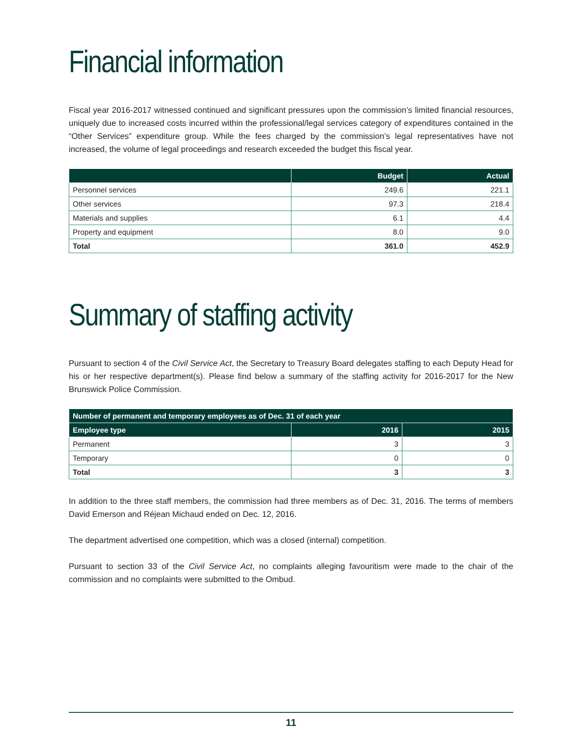Financial information
Fiscal year 2016-2017 witnessed continued and significant pressures upon the commission’s limited financial resources, uniquely due to increased costs incurred within the professional/legal services category of expenditures contained in the “Other Services” expenditure group. While the fees charged by the commission’s legal representatives have not increased, the volume of legal proceedings and research exceeded the budget this fiscal year.
| | Budget | Actual |
| --- | --- | --- |
| Personnel services | 249.6 | 221.1 |
| Other services | 97.3 | 218.4 |
| Materials and supplies | 6.1 | 4.4 |
| Property and equipment | 8.0 | 9.0 |
| Total | 361.0 | 452.9 |
Summary of staffing activity
Pursuant to section 4 of the Civil Service Act, the Secretary to Treasury Board delegates staffing to each Deputy Head for his or her respective department(s). Please find below a summary of the staffing activity for 2016-2017 for the New Brunswick Police Commission.
| Number of permanent and temporary employees as of Dec. 31 of each year | | |
| --- | --- | --- |
| Employee type | 2016 | 2015 |
| Permanent | 3 | 3 |
| Temporary | 0 | 0 |
| Total | 3 | 3 |
In addition to the three staff members, the commission had three members as of Dec. 31, 2016. The terms of members David Emerson and Réjean Michaud ended on Dec. 12, 2016.
The department advertised one competition, which was a closed (internal) competition.
Pursuant to section 33 of the Civil Service Act, no complaints alleging favouritism were made to the chair of the commission and no complaints were submitted to the Ombud.
11